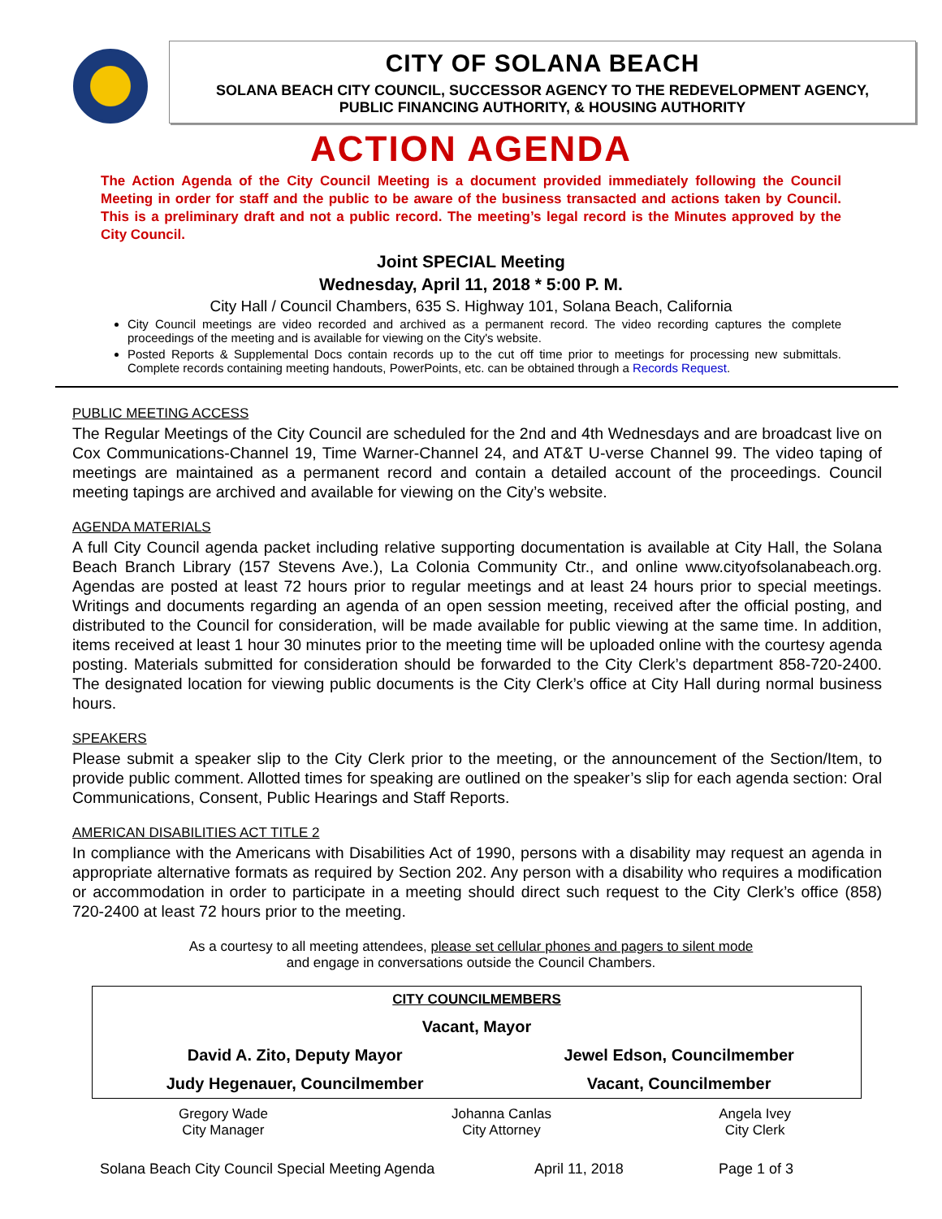CITY OF SOLANA BEACH
SOLANA BEACH CITY COUNCIL, SUCCESSOR AGENCY TO THE REDEVELOPMENT AGENCY,
PUBLIC FINANCING AUTHORITY, & HOUSING AUTHORITY
ACTION AGENDA
The Action Agenda of the City Council Meeting is a document provided immediately following the Council Meeting in order for staff and the public to be aware of the business transacted and actions taken by Council. This is a preliminary draft and not a public record. The meeting’s legal record is the Minutes approved by the City Council.
Joint SPECIAL Meeting
Wednesday, April 11, 2018 * 5:00 P. M.
City Hall / Council Chambers, 635 S. Highway 101, Solana Beach, California
City Council meetings are video recorded and archived as a permanent record. The video recording captures the complete proceedings of the meeting and is available for viewing on the City's website.
Posted Reports & Supplemental Docs contain records up to the cut off time prior to meetings for processing new submittals. Complete records containing meeting handouts, PowerPoints, etc. can be obtained through a Records Request.
PUBLIC MEETING ACCESS
The Regular Meetings of the City Council are scheduled for the 2nd and 4th Wednesdays and are broadcast live on Cox Communications-Channel 19, Time Warner-Channel 24, and AT&T U-verse Channel 99. The video taping of meetings are maintained as a permanent record and contain a detailed account of the proceedings. Council meeting tapings are archived and available for viewing on the City’s website.
AGENDA MATERIALS
A full City Council agenda packet including relative supporting documentation is available at City Hall, the Solana Beach Branch Library (157 Stevens Ave.), La Colonia Community Ctr., and online www.cityofsolanabeach.org. Agendas are posted at least 72 hours prior to regular meetings and at least 24 hours prior to special meetings. Writings and documents regarding an agenda of an open session meeting, received after the official posting, and distributed to the Council for consideration, will be made available for public viewing at the same time. In addition, items received at least 1 hour 30 minutes prior to the meeting time will be uploaded online with the courtesy agenda posting. Materials submitted for consideration should be forwarded to the City Clerk’s department 858-720-2400. The designated location for viewing public documents is the City Clerk’s office at City Hall during normal business hours.
SPEAKERS
Please submit a speaker slip to the City Clerk prior to the meeting, or the announcement of the Section/Item, to provide public comment. Allotted times for speaking are outlined on the speaker’s slip for each agenda section: Oral Communications, Consent, Public Hearings and Staff Reports.
AMERICAN DISABILITIES ACT TITLE 2
In compliance with the Americans with Disabilities Act of 1990, persons with a disability may request an agenda in appropriate alternative formats as required by Section 202. Any person with a disability who requires a modification or accommodation in order to participate in a meeting should direct such request to the City Clerk’s office (858) 720-2400 at least 72 hours prior to the meeting.
As a courtesy to all meeting attendees, please set cellular phones and pagers to silent mode
and engage in conversations outside the Council Chambers.
| CITY COUNCILMEMBERS | |
| Vacant, Mayor | |
| David A. Zito, Deputy Mayor | Jewel Edson, Councilmember |
| Judy Hegenauer, Councilmember | Vacant, Councilmember |
| Gregory Wade City Manager | Johanna Canlas City Attorney | Angela Ivey City Clerk |
Solana Beach City Council Special Meeting Agenda April 11, 2018 Page 1 of 3